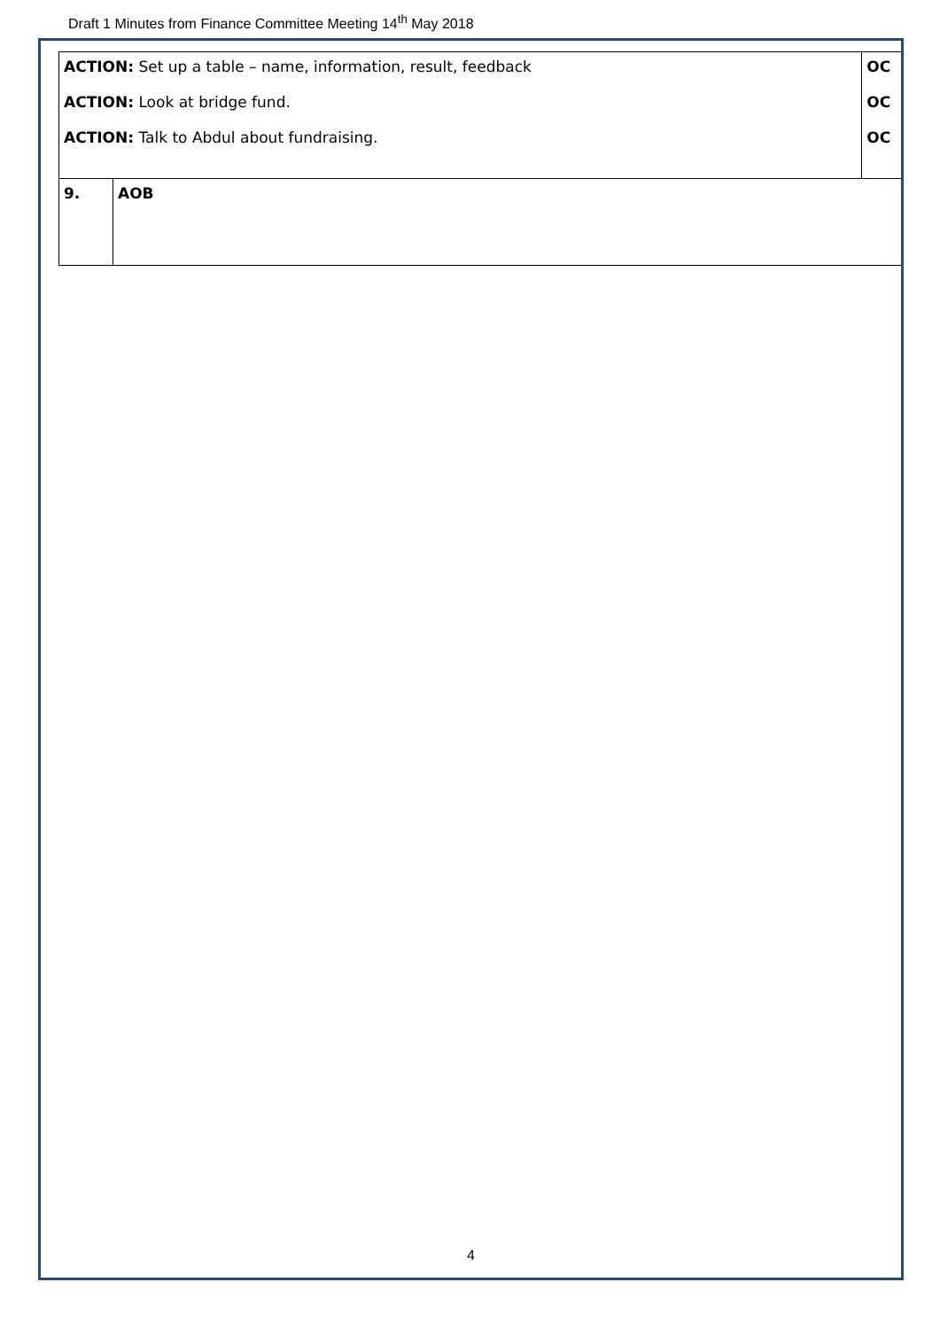Draft 1 Minutes from Finance Committee Meeting 14<sup>th</sup> May 2018
| ACTION: Set up a table – name, information, result, feedback ACTION: Look at bridge fund. ACTION: Talk to Abdul about fundraising. | | OC OC OC |
| 9. | AOB | |
4